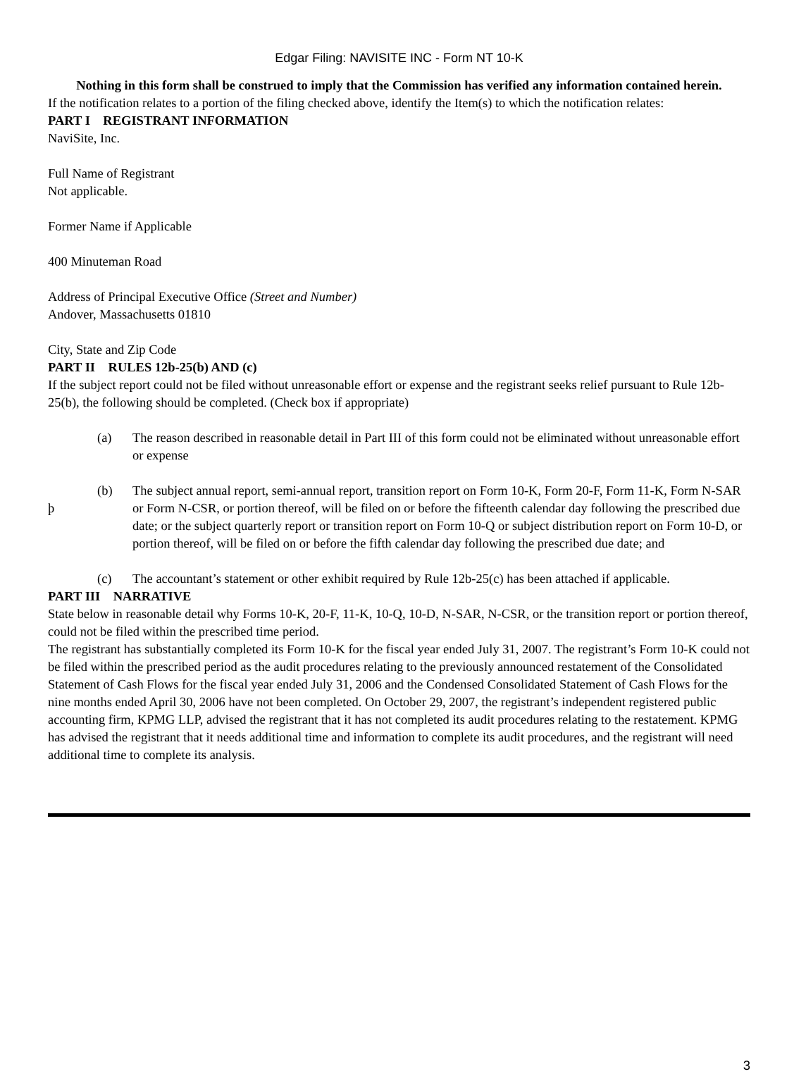Edgar Filing: NAVISITE INC - Form NT 10-K
Nothing in this form shall be construed to imply that the Commission has verified any information contained herein.
If the notification relates to a portion of the filing checked above, identify the Item(s) to which the notification relates:
PART I REGISTRANT INFORMATION
NaviSite, Inc.
Full Name of Registrant
Not applicable.
Former Name if Applicable
400 Minuteman Road
Address of Principal Executive Office (Street and Number)
Andover, Massachusetts 01810
City, State and Zip Code
PART II RULES 12b-25(b) AND (c)
If the subject report could not be filed without unreasonable effort or expense and the registrant seeks relief pursuant to Rule 12b-25(b), the following should be completed. (Check box if appropriate)
(a) The reason described in reasonable detail in Part III of this form could not be eliminated without unreasonable effort or expense
þ (b) The subject annual report, semi-annual report, transition report on Form 10-K, Form 20-F, Form 11-K, Form N-SAR or Form N-CSR, or portion thereof, will be filed on or before the fifteenth calendar day following the prescribed due date; or the subject quarterly report or transition report on Form 10-Q or subject distribution report on Form 10-D, or portion thereof, will be filed on or before the fifth calendar day following the prescribed due date; and
(c) The accountant’s statement or other exhibit required by Rule 12b-25(c) has been attached if applicable.
PART III NARRATIVE
State below in reasonable detail why Forms 10-K, 20-F, 11-K, 10-Q, 10-D, N-SAR, N-CSR, or the transition report or portion thereof, could not be filed within the prescribed time period.
The registrant has substantially completed its Form 10-K for the fiscal year ended July 31, 2007. The registrant’s Form 10-K could not be filed within the prescribed period as the audit procedures relating to the previously announced restatement of the Consolidated Statement of Cash Flows for the fiscal year ended July 31, 2006 and the Condensed Consolidated Statement of Cash Flows for the nine months ended April 30, 2006 have not been completed. On October 29, 2007, the registrant’s independent registered public accounting firm, KPMG LLP, advised the registrant that it has not completed its audit procedures relating to the restatement. KPMG has advised the registrant that it needs additional time and information to complete its audit procedures, and the registrant will need additional time to complete its analysis.
3